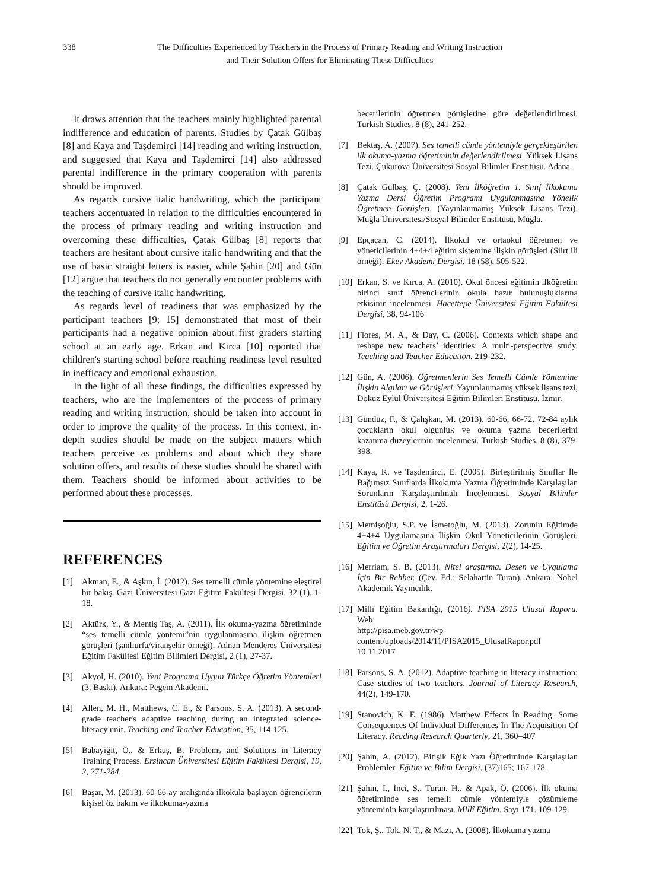338 The Difficulties Experienced by Teachers in the Process of Primary Reading and Writing Instruction
and Their Solution Offers for Eliminating These Difficulties
It draws attention that the teachers mainly highlighted parental indifference and education of parents. Studies by Çatak Gülbaş [8] and Kaya and Taşdemirci [14] reading and writing instruction, and suggested that Kaya and Taşdemirci [14] also addressed parental indifference in the primary cooperation with parents should be improved.
As regards cursive italic handwriting, which the participant teachers accentuated in relation to the difficulties encountered in the process of primary reading and writing instruction and overcoming these difficulties, Çatak Gülbaş [8] reports that teachers are hesitant about cursive italic handwriting and that the use of basic straight letters is easier, while Şahin [20] and Gün [12] argue that teachers do not generally encounter problems with the teaching of cursive italic handwriting.
As regards level of readiness that was emphasized by the participant teachers [9; 15] demonstrated that most of their participants had a negative opinion about first graders starting school at an early age. Erkan and Kırca [10] reported that children's starting school before reaching readiness level resulted in inefficacy and emotional exhaustion.
In the light of all these findings, the difficulties expressed by teachers, who are the implementers of the process of primary reading and writing instruction, should be taken into account in order to improve the quality of the process. In this context, in-depth studies should be made on the subject matters which teachers perceive as problems and about which they share solution offers, and results of these studies should be shared with them. Teachers should be informed about activities to be performed about these processes.
REFERENCES
[1] Akman, E., & Aşkın, İ. (2012). Ses temelli cümle yöntemine eleştirel bir bakış. Gazi Üniversitesi Gazi Eğitim Fakültesi Dergisi. 32 (1), 1-18.
[2] Aktürk, Y., & Mentiş Taş, A. (2011). İlk okuma-yazma öğretiminde “ses temelli cümle yöntemi”nin uygulanmasına ilişkin öğretmen görüşleri (şanlıurfa/viranşehir örneği). Adnan Menderes Üniversitesi Eğitim Fakültesi Eğitim Bilimleri Dergisi, 2 (1), 27-37.
[3] Akyol, H. (2010). Yeni Programa Uygun Türkçe Öğretim Yöntemleri (3. Baskı). Ankara: Pegem Akademi.
[4] Allen, M. H., Matthews, C. E., & Parsons, S. A. (2013). A second-grade teacher's adaptive teaching during an integrated science-literacy unit. Teaching and Teacher Education, 35, 114-125.
[5] Babayiğit, Ö., & Erkuş, B. Problems and Solutions in Literacy Training Process. Erzincan Üniversitesi Eğitim Fakültesi Dergisi, 19, 2, 271-284.
[6] Başar, M. (2013). 60-66 ay aralığında ilkokula başlayan öğrencilerin kişisel öz bakım ve ilkokuma-yazma
becerilerinin öğretmen görüşlerine göre değerlendirilmesi. Turkish Studies. 8 (8), 241-252.
[7] Bektaş, A. (2007). Ses temelli cümle yöntemiyle gerçekleştirilen ilk okuma-yazma öğretiminin değerlendirilmesi. Yüksek Lisans Tezi. Çukurova Üniversitesi Sosyal Bilimler Enstitüsü. Adana.
[8] Çatak Gülbaş, Ç. (2008). Yeni İlköğretim 1. Sınıf İlkokuma Yazma Dersi Öğretim Programı Uygulanmasına Yönelik Öğretmen Görüşleri. (Yayınlanmamış Yüksek Lisans Tezi). Muğla Üniversitesi/Sosyal Bilimler Enstitüsü, Muğla.
[9] Epçaçan, C. (2014). İlkokul ve ortaokul öğretmen ve yöneticilerinin 4+4+4 eğitim sistemine ilişkin görüşleri (Siirt ili örneği). Ekev Akademi Dergisi, 18 (58), 505-522.
[10] Erkan, S. ve Kırca, A. (2010). Okul öncesi eğitimin ilköğretim birinci sınıf öğrencilerinin okula hazır bulunuşluklarına etkisinin incelenmesi. Hacettepe Üniversitesi Eğitim Fakültesi Dergisi, 38, 94-106
[11] Flores, M. A., & Day, C. (2006). Contexts which shape and reshape new teachers’ identities: A multi-perspective study. Teaching and Teacher Education, 219-232.
[12] Gün, A. (2006). Öğretmenlerin Ses Temelli Cümle Yöntemine İlişkin Algıları ve Görüşleri. Yayımlanmamış yüksek lisans tezi, Dokuz Eylül Üniversitesi Eğitim Bilimleri Enstitüsü, İzmir.
[13] Gündüz, F., & Çalışkan, M. (2013). 60-66, 66-72, 72-84 aylık çocukların okul olgunluk ve okuma yazma becerilerini kazanma düzeylerinin incelenmesi. Turkish Studies. 8 (8), 379-398.
[14] Kaya, K. ve Taşdemirci, E. (2005). Birleştirilmiş Sınıflar İle Bağımsız Sınıflarda İlkokuma Yazma Öğretiminde Karşılaşılan Sorunların Karşılaştırılmalı İncelenmesi. Sosyal Bilimler Enstitüsü Dergisi, 2, 1-26.
[15] Memişoğlu, S.P. ve İsmetoğlu, M. (2013). Zorunlu Eğitimde 4+4+4 Uygulamasına İlişkin Okul Yöneticilerinin Görüşleri. Eğitim ve Öğretim Araştırmaları Dergisi, 2(2), 14-25.
[16] Merriam, S. B. (2013). Nitel araştırma. Desen ve Uygulama İçin Bir Rehber. (Çev. Ed.: Selahattin Turan). Ankara: Nobel Akademik Yayıncılık.
[17] Millî Eğitim Bakanlığı, (2016). PISA 2015 Ulusal Raporu. Web:
http://pisa.meb.gov.tr/wp-content/uploads/2014/11/PISA2015_UlusalRapor.pdf 10.11.2017
[18] Parsons, S. A. (2012). Adaptive teaching in literacy instruction: Case studies of two teachers. Journal of Literacy Research, 44(2), 149-170.
[19] Stanovich, K. E. (1986). Matthew Effects İn Reading: Some Consequences Of İndividual Differences İn The Acquisition Of Literacy. Reading Research Quarterly, 21, 360–407
[20] Şahin, A. (2012). Bitişik Eğik Yazı Öğretiminde Karşılaşılan Problemler. Eğitim ve Bilim Dergisi, (37)165; 167-178.
[21] Şahin, İ., İnci, S., Turan, H., & Apak, Ö. (2006). İlk okuma öğretiminde ses temelli cümle yöntemiyle çözümleme yönteminin karşılaştırılması. Millî Eğitim. Sayı 171. 109-129.
[22] Tok, Ş., Tok, N. T., & Mazı, A. (2008). İlkokuma yazma